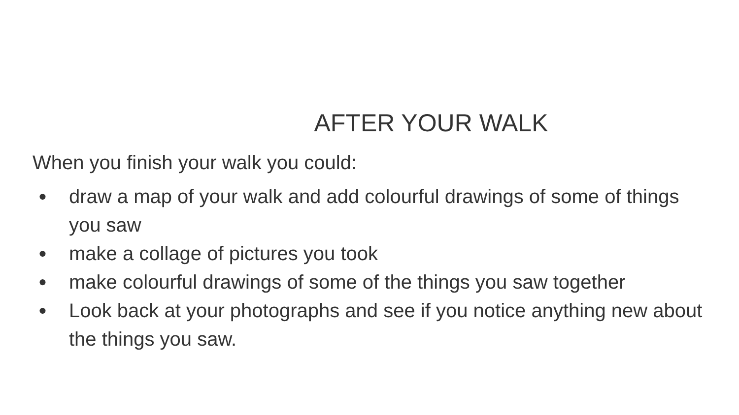AFTER YOUR WALK
When you finish your walk you could:
● draw a map of your walk and add colourful drawings of some of things you saw
● make a collage of pictures you took
● make colourful drawings of some of the things you saw together
● Look back at your photographs and see if you notice anything new about the things you saw.